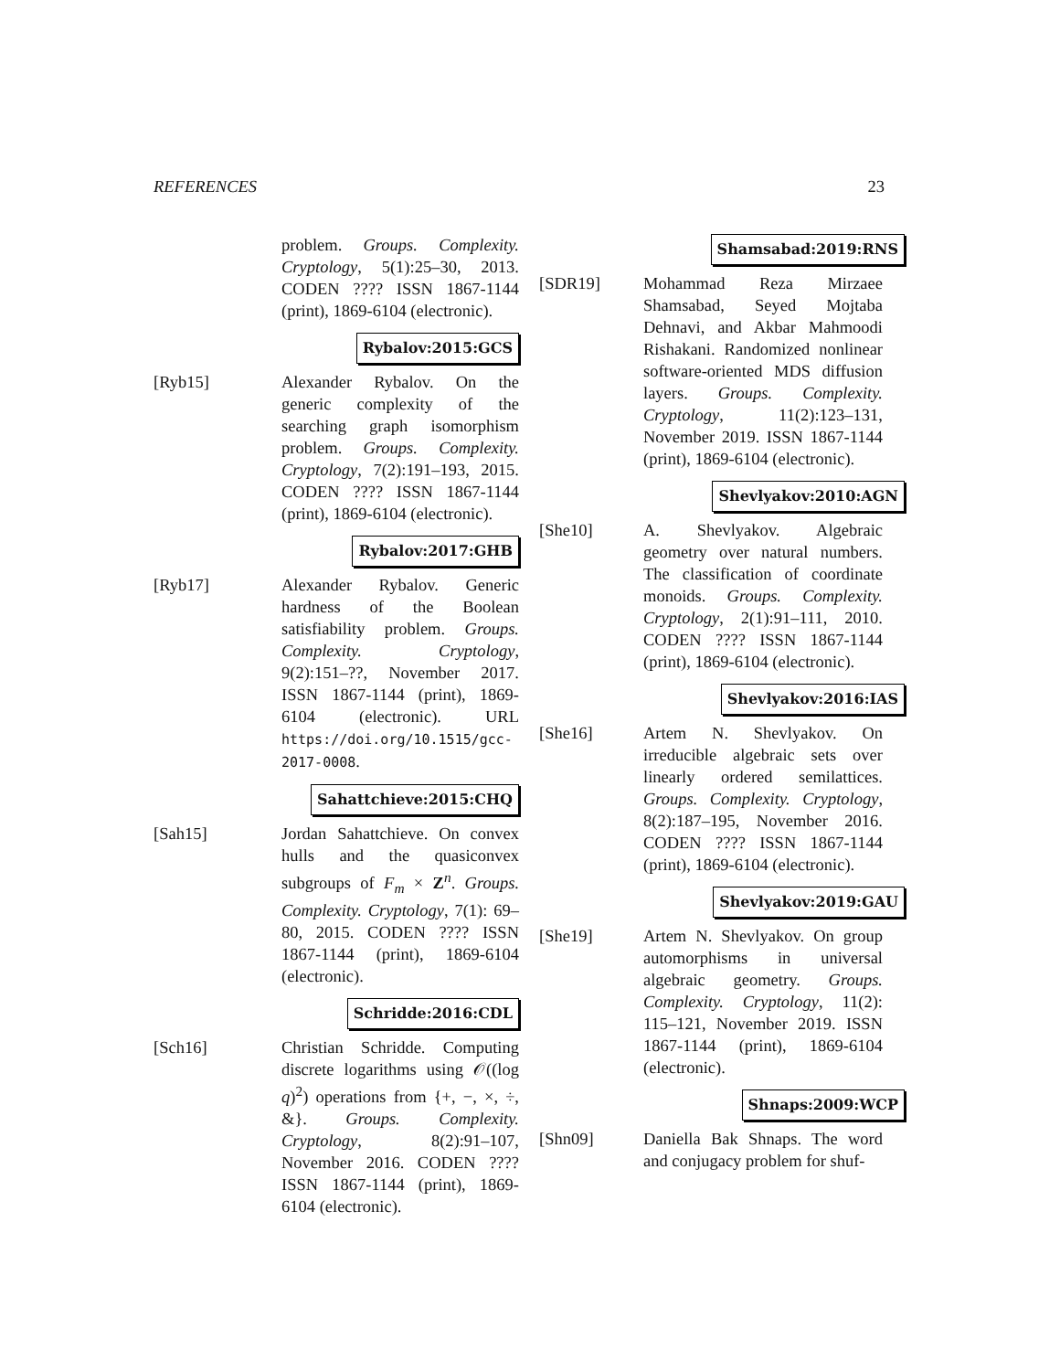REFERENCES 23
problem. Groups. Complexity. Cryptology, 5(1):25–30, 2013. CODEN ???? ISSN 1867-1144 (print), 1869-6104 (electronic).
Rybalov:2015:GCS
[Ryb15] Alexander Rybalov. On the generic complexity of the searching graph isomorphism problem. Groups. Complexity. Cryptology, 7(2):191–193, 2015. CODEN ???? ISSN 1867-1144 (print), 1869-6104 (electronic).
Rybalov:2017:GHB
[Ryb17] Alexander Rybalov. Generic hardness of the Boolean satisfiability problem. Groups. Complexity. Cryptology, 9(2):151–??, November 2017. ISSN 1867-1144 (print), 1869-6104 (electronic). URL https://doi.org/10.1515/gcc-2017-0008.
Sahattchieve:2015:CHQ
[Sah15] Jordan Sahattchieve. On convex hulls and the quasiconvex subgroups of F<sub>m</sub> × Z<sup>n</sup>. Groups. Complexity. Cryptology, 7(1): 69–80, 2015. CODEN ???? ISSN 1867-1144 (print), 1869-6104 (electronic).
Schridde:2016:CDL
[Sch16] Christian Schridde. Computing discrete logarithms using 𝒪((log q)<sup>2</sup>) operations from {+, −, ×, ÷, &}. Groups. Complexity. Cryptology, 8(2):91–107, November 2016. CODEN ???? ISSN 1867-1144 (print), 1869-6104 (electronic).
Shamsabad:2019:RNS
[SDR19] Mohammad Reza Mirzaee Shamsabad, Seyed Mojtaba Dehnavi, and Akbar Mahmoodi Rishakani. Randomized nonlinear software-oriented MDS diffusion layers. Groups. Complexity. Cryptology, 11(2):123–131, November 2019. ISSN 1867-1144 (print), 1869-6104 (electronic).
Shevlyakov:2010:AGN
[She10] A. Shevlyakov. Algebraic geometry over natural numbers. The classification of coordinate monoids. Groups. Complexity. Cryptology, 2(1):91–111, 2010. CODEN ???? ISSN 1867-1144 (print), 1869-6104 (electronic).
Shevlyakov:2016:IAS
[She16] Artem N. Shevlyakov. On irreducible algebraic sets over linearly ordered semilattices. Groups. Complexity. Cryptology, 8(2):187–195, November 2016. CODEN ???? ISSN 1867-1144 (print), 1869-6104 (electronic).
Shevlyakov:2019:GAU
[She19] Artem N. Shevlyakov. On group automorphisms in universal algebraic geometry. Groups. Complexity. Cryptology, 11(2): 115–121, November 2019. ISSN 1867-1144 (print), 1869-6104 (electronic).
Shnaps:2009:WCP
[Shn09] Daniella Bak Shnaps. The word and conjugacy problem for shuf-